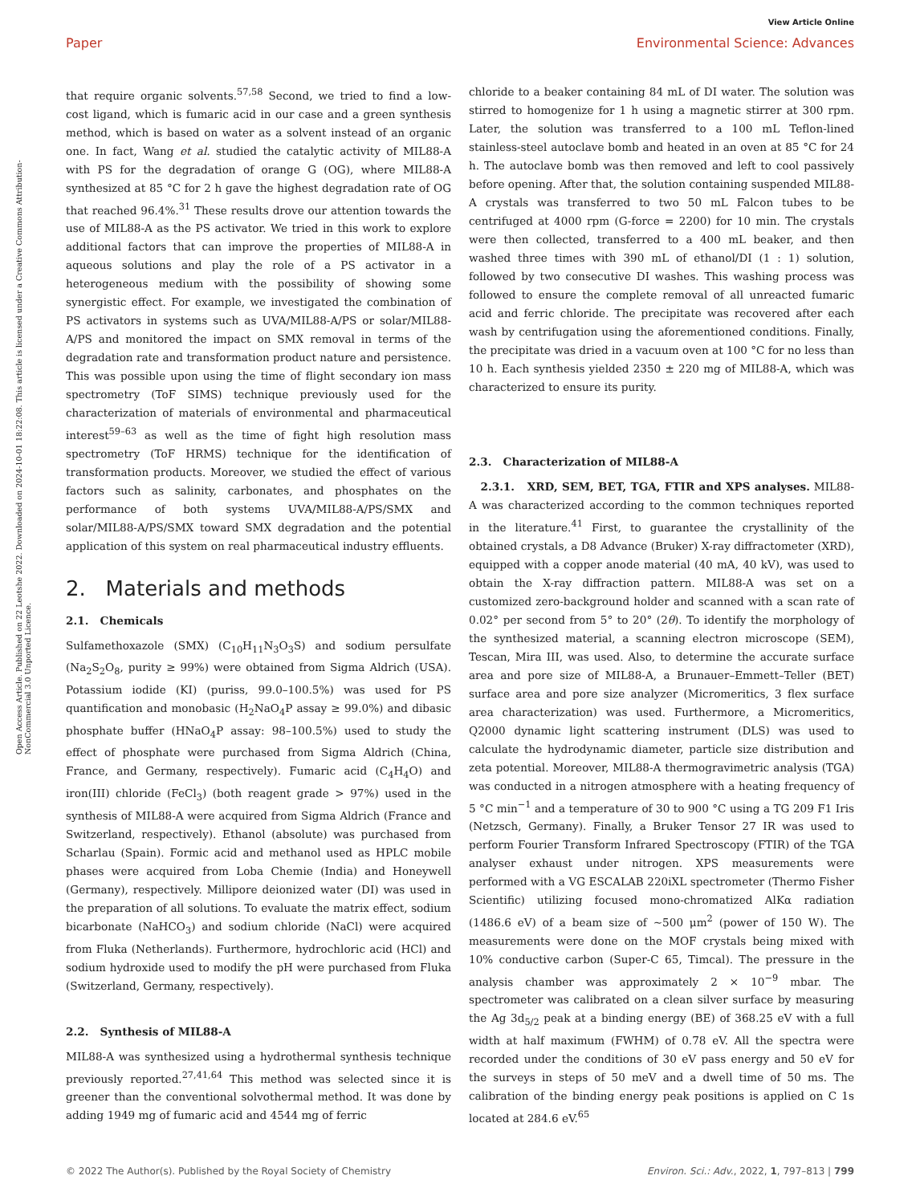View Article Online
Paper Environmental Science: Advances
Open Access Article. Published on 22 Leotshe 2022. Downloaded on 2024-10-01 18:22:08. This article is licensed under a Creative Commons Attribution-NonCommercial 3.0 Unported Licence.
that require organic solvents.<sup>57,58</sup> Second, we tried to find a low-cost ligand, which is fumaric acid in our case and a green synthesis method, which is based on water as a solvent instead of an organic one. In fact, Wang et al. studied the catalytic activity of MIL88-A with PS for the degradation of orange G (OG), where MIL88-A synthesized at 85 °C for 2 h gave the highest degradation rate of OG that reached 96.4%.<sup>31</sup> These results drove our attention towards the use of MIL88-A as the PS activator. We tried in this work to explore additional factors that can improve the properties of MIL88-A in aqueous solutions and play the role of a PS activator in a heterogeneous medium with the possibility of showing some synergistic effect. For example, we investigated the combination of PS activators in systems such as UVA/MIL88-A/PS or solar/MIL88-A/PS and monitored the impact on SMX removal in terms of the degradation rate and transformation product nature and persistence. This was possible upon using the time of flight secondary ion mass spectrometry (ToF SIMS) technique previously used for the characterization of materials of environmental and pharmaceutical interest<sup>59–63</sup> as well as the time of fight high resolution mass spectrometry (ToF HRMS) technique for the identification of transformation products. Moreover, we studied the effect of various factors such as salinity, carbonates, and phosphates on the performance of both systems UVA/MIL88-A/PS/SMX and solar/MIL88-A/PS/SMX toward SMX degradation and the potential application of this system on real pharmaceutical industry effluents.
2. Materials and methods
2.1. Chemicals
Sulfamethoxazole (SMX) (C<sub>10</sub>H<sub>11</sub>N<sub>3</sub>O<sub>3</sub>S) and sodium persulfate (Na<sub>2</sub>S<sub>2</sub>O<sub>8</sub>, purity ≥ 99%) were obtained from Sigma Aldrich (USA). Potassium iodide (KI) (puriss, 99.0–100.5%) was used for PS quantification and monobasic (H<sub>2</sub>NaO<sub>4</sub>P assay ≥ 99.0%) and dibasic phosphate buffer (HNaO<sub>4</sub>P assay: 98–100.5%) used to study the effect of phosphate were purchased from Sigma Aldrich (China, France, and Germany, respectively). Fumaric acid (C<sub>4</sub>H<sub>4</sub>O) and iron(III) chloride (FeCl<sub>3</sub>) (both reagent grade > 97%) used in the synthesis of MIL88-A were acquired from Sigma Aldrich (France and Switzerland, respectively). Ethanol (absolute) was purchased from Scharlau (Spain). Formic acid and methanol used as HPLC mobile phases were acquired from Loba Chemie (India) and Honeywell (Germany), respectively. Millipore deionized water (DI) was used in the preparation of all solutions. To evaluate the matrix effect, sodium bicarbonate (NaHCO<sub>3</sub>) and sodium chloride (NaCl) were acquired from Fluka (Netherlands). Furthermore, hydrochloric acid (HCl) and sodium hydroxide used to modify the pH were purchased from Fluka (Switzerland, Germany, respectively).
2.2. Synthesis of MIL88-A
MIL88-A was synthesized using a hydrothermal synthesis technique previously reported.<sup>27,41,64</sup> This method was selected since it is greener than the conventional solvothermal method. It was done by adding 1949 mg of fumaric acid and 4544 mg of ferric
chloride to a beaker containing 84 mL of DI water. The solution was stirred to homogenize for 1 h using a magnetic stirrer at 300 rpm. Later, the solution was transferred to a 100 mL Teflon-lined stainless-steel autoclave bomb and heated in an oven at 85 °C for 24 h. The autoclave bomb was then removed and left to cool passively before opening. After that, the solution containing suspended MIL88-A crystals was transferred to two 50 mL Falcon tubes to be centrifuged at 4000 rpm (G-force = 2200) for 10 min. The crystals were then collected, transferred to a 400 mL beaker, and then washed three times with 390 mL of ethanol/DI (1 : 1) solution, followed by two consecutive DI washes. This washing process was followed to ensure the complete removal of all unreacted fumaric acid and ferric chloride. The precipitate was recovered after each wash by centrifugation using the aforementioned conditions. Finally, the precipitate was dried in a vacuum oven at 100 °C for no less than 10 h. Each synthesis yielded 2350 ± 220 mg of MIL88-A, which was characterized to ensure its purity.
2.3. Characterization of MIL88-A
2.3.1. XRD, SEM, BET, TGA, FTIR and XPS analyses. MIL88-A was characterized according to the common techniques reported in the literature.<sup>41</sup> First, to guarantee the crystallinity of the obtained crystals, a D8 Advance (Bruker) X-ray diffractometer (XRD), equipped with a copper anode material (40 mA, 40 kV), was used to obtain the X-ray diffraction pattern. MIL88-A was set on a customized zero-background holder and scanned with a scan rate of 0.02° per second from 5° to 20° (2θ). To identify the morphology of the synthesized material, a scanning electron microscope (SEM), Tescan, Mira III, was used. Also, to determine the accurate surface area and pore size of MIL88-A, a Brunauer–Emmett–Teller (BET) surface area and pore size analyzer (Micromeritics, 3 flex surface area characterization) was used. Furthermore, a Micromeritics, Q2000 dynamic light scattering instrument (DLS) was used to calculate the hydrodynamic diameter, particle size distribution and zeta potential. Moreover, MIL88-A thermogravimetric analysis (TGA) was conducted in a nitrogen atmosphere with a heating frequency of 5 °C min<sup>−1</sup> and a temperature of 30 to 900 °C using a TG 209 F1 Iris (Netzsch, Germany). Finally, a Bruker Tensor 27 IR was used to perform Fourier Transform Infrared Spectroscopy (FTIR) of the TGA analyser exhaust under nitrogen. XPS measurements were performed with a VG ESCALAB 220iXL spectrometer (Thermo Fisher Scientific) utilizing focused mono-chromatized AlKα radiation (1486.6 eV) of a beam size of ∼500 μm<sup>2</sup> (power of 150 W). The measurements were done on the MOF crystals being mixed with 10% conductive carbon (Super-C 65, Timcal). The pressure in the analysis chamber was approximately 2 × 10<sup>−9</sup> mbar. The spectrometer was calibrated on a clean silver surface by measuring the Ag 3d<sub>5/2</sub> peak at a binding energy (BE) of 368.25 eV with a full width at half maximum (FWHM) of 0.78 eV. All the spectra were recorded under the conditions of 30 eV pass energy and 50 eV for the surveys in steps of 50 meV and a dwell time of 50 ms. The calibration of the binding energy peak positions is applied on C 1s located at 284.6 eV.<sup>65</sup>
© 2022 The Author(s). Published by the Royal Society of Chemistry Environ. Sci.: Adv., 2022, 1, 797–813 | 799